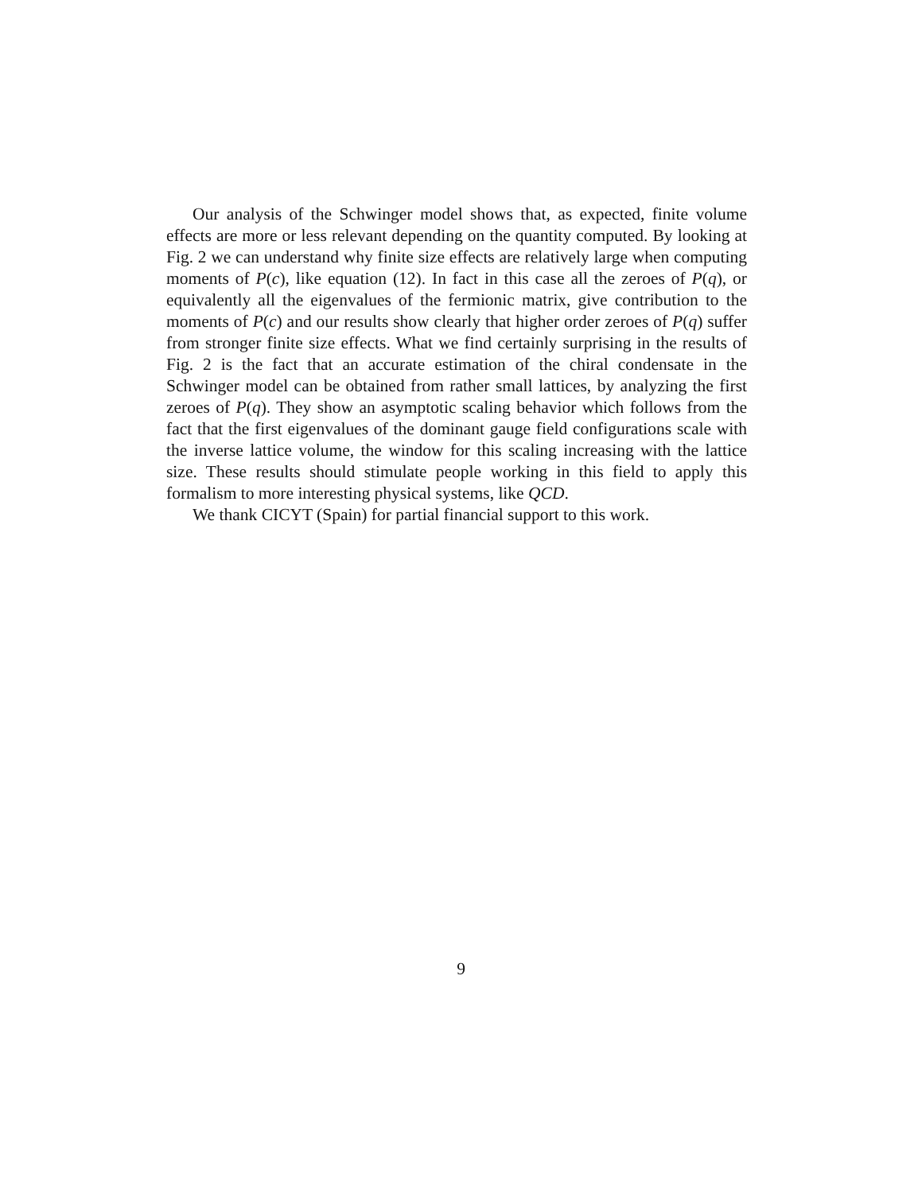Our analysis of the Schwinger model shows that, as expected, finite volume effects are more or less relevant depending on the quantity computed. By looking at Fig. 2 we can understand why finite size effects are relatively large when computing moments of P(c), like equation (12). In fact in this case all the zeroes of P(q), or equivalently all the eigenvalues of the fermionic matrix, give contribution to the moments of P(c) and our results show clearly that higher order zeroes of P(q) suffer from stronger finite size effects. What we find certainly surprising in the results of Fig. 2 is the fact that an accurate estimation of the chiral condensate in the Schwinger model can be obtained from rather small lattices, by analyzing the first zeroes of P(q). They show an asymptotic scaling behavior which follows from the fact that the first eigenvalues of the dominant gauge field configurations scale with the inverse lattice volume, the window for this scaling increasing with the lattice size. These results should stimulate people working in this field to apply this formalism to more interesting physical systems, like QCD.
We thank CICYT (Spain) for partial financial support to this work.
9